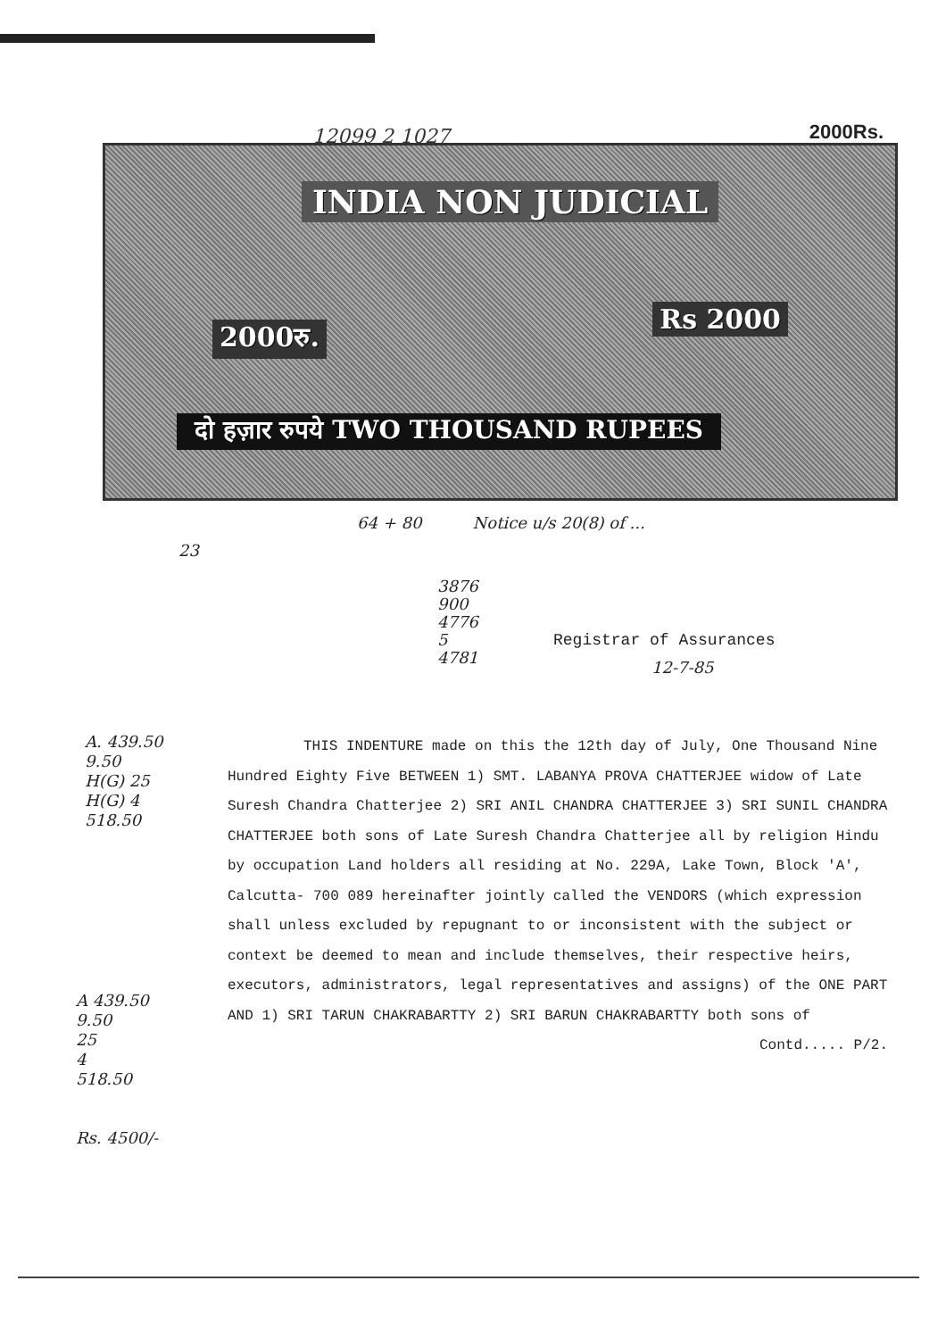12099 2 1027 2000Rs.
INDIA NON JUDICIAL
2000रु.
Rs 2000
दो हज़ार रुपये TWO THOUSAND RUPEES
64 + 80 Notice u/s 20(8) of ...
23
3876
900
4776
5
4781
Registrar of Assurances
12-7-85
A. 439.50
9.50
H(G) 25
H(G) 4
518.50
A 439.50
9.50
25
4
518.50
Rs. 4500/-
THIS INDENTURE made on this the 12th day of July, One Thousand Nine Hundred Eighty Five BETWEEN 1) SMT. LABANYA PROVA CHATTERJEE widow of Late Suresh Chandra Chatterjee 2) SRI ANIL CHANDRA CHATTERJEE 3) SRI SUNIL CHANDRA CHATTERJEE both sons of Late Suresh Chandra Chatterjee all by religion Hindu by occupation Land holders all residing at No. 229A, Lake Town, Block 'A', Calcutta- 700 089 hereinafter jointly called the VENDORS (which expression shall unless excluded by repugnant to or inconsistent with the subject or context be deemed to mean and include themselves, their respective heirs, executors, administrators, legal representatives and assigns) of the ONE PART AND 1) SRI TARUN CHAKRABARTTY 2) SRI BARUN CHAKRABARTTY both sons of
Contd..... P/2.